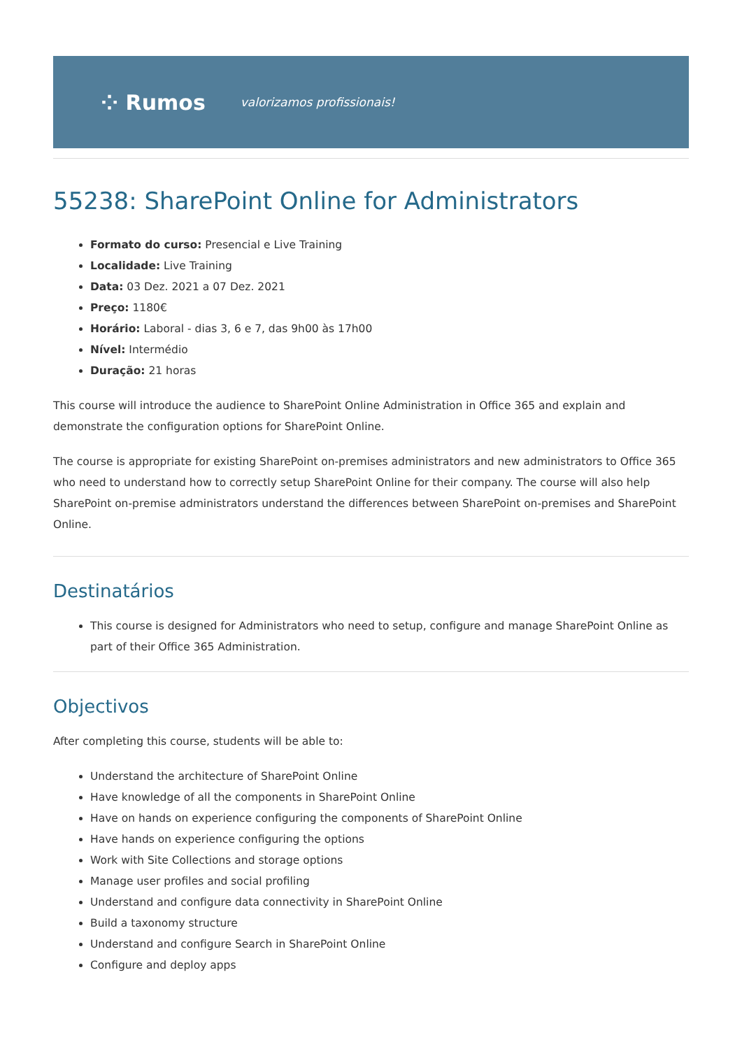⁘ Rumos valorizamos profissionais!
55238: SharePoint Online for Administrators
Formato do curso: Presencial e Live Training
Localidade: Live Training
Data: 03 Dez. 2021 a 07 Dez. 2021
Preço: 1180€
Horário: Laboral - dias 3, 6 e 7, das 9h00 às 17h00
Nível: Intermédio
Duração: 21 horas
This course will introduce the audience to SharePoint Online Administration in Office 365 and explain and demonstrate the configuration options for SharePoint Online.
The course is appropriate for existing SharePoint on-premises administrators and new administrators to Office 365 who need to understand how to correctly setup SharePoint Online for their company. The course will also help SharePoint on-premise administrators understand the differences between SharePoint on-premises and SharePoint Online.
Destinatários
This course is designed for Administrators who need to setup, configure and manage SharePoint Online as part of their Office 365 Administration.
Objectivos
After completing this course, students will be able to:
Understand the architecture of SharePoint Online
Have knowledge of all the components in SharePoint Online
Have on hands on experience configuring the components of SharePoint Online
Have hands on experience configuring the options
Work with Site Collections and storage options
Manage user profiles and social profiling
Understand and configure data connectivity in SharePoint Online
Build a taxonomy structure
Understand and configure Search in SharePoint Online
Configure and deploy apps